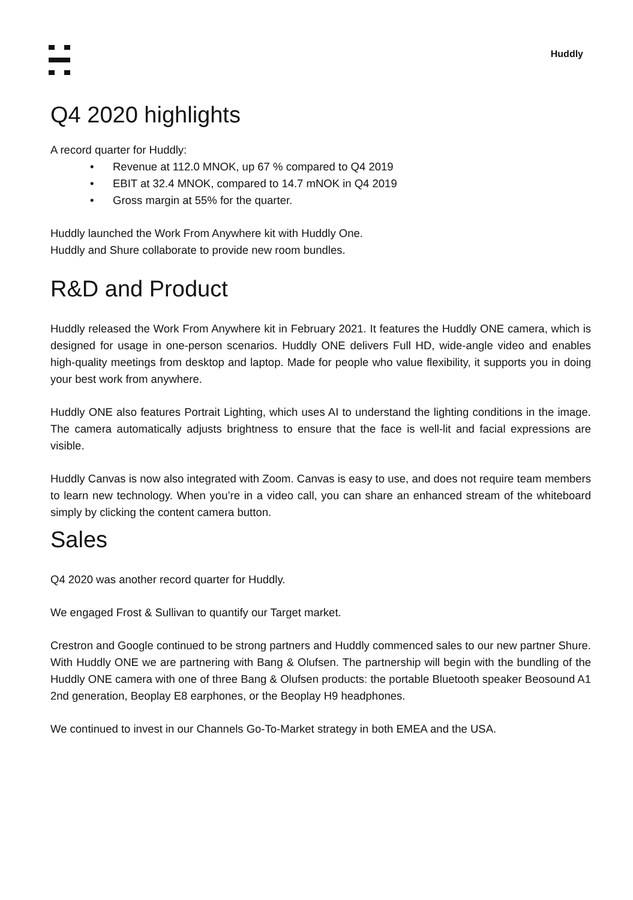Huddly
Q4 2020 highlights
A record quarter for Huddly:
• Revenue at 112.0 MNOK, up 67 % compared to Q4 2019
• EBIT at 32.4 MNOK, compared to 14.7 mNOK in Q4 2019
• Gross margin at 55% for the quarter.
Huddly launched the Work From Anywhere kit with Huddly One.
Huddly and Shure collaborate to provide new room bundles.
R&D and Product
Huddly released the Work From Anywhere kit in February 2021. It features the Huddly ONE camera, which is designed for usage in one-person scenarios. Huddly ONE delivers Full HD, wide-angle video and enables high-quality meetings from desktop and laptop. Made for people who value flexibility, it supports you in doing your best work from anywhere.
Huddly ONE also features Portrait Lighting, which uses AI to understand the lighting conditions in the image. The camera automatically adjusts brightness to ensure that the face is well-lit and facial expressions are visible.
Huddly Canvas is now also integrated with Zoom. Canvas is easy to use, and does not require team members to learn new technology. When you’re in a video call, you can share an enhanced stream of the whiteboard simply by clicking the content camera button.
Sales
Q4 2020 was another record quarter for Huddly.
We engaged Frost & Sullivan to quantify our Target market.
Crestron and Google continued to be strong partners and Huddly commenced sales to our new partner Shure. With Huddly ONE we are partnering with Bang & Olufsen. The partnership will begin with the bundling of the Huddly ONE camera with one of three Bang & Olufsen products: the portable Bluetooth speaker Beosound A1 2nd generation, Beoplay E8 earphones, or the Beoplay H9 headphones.
We continued to invest in our Channels Go-To-Market strategy in both EMEA and the USA.